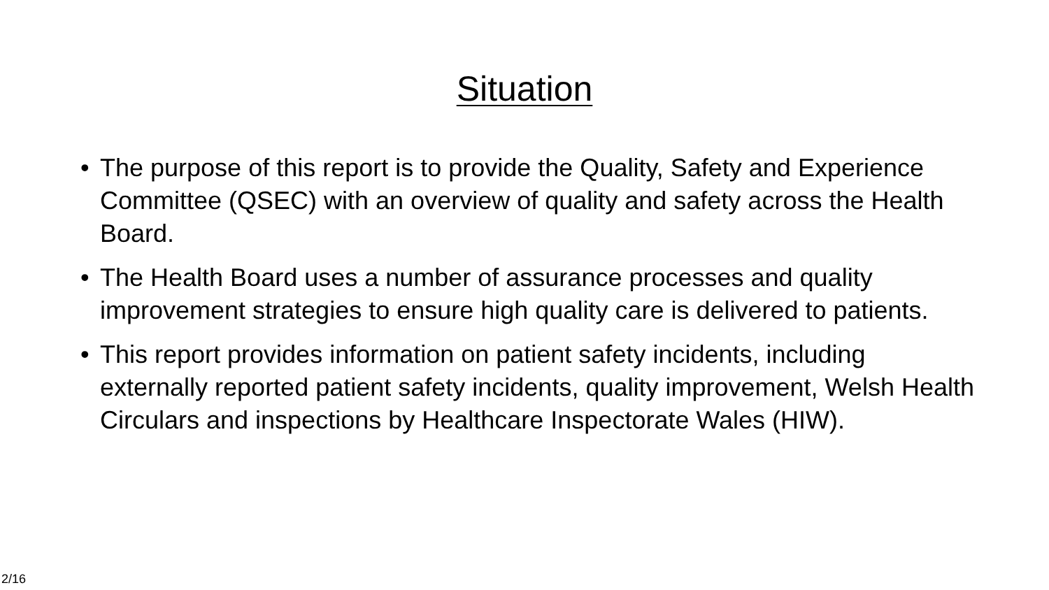Situation
• The purpose of this report is to provide the Quality, Safety and Experience Committee (QSEC) with an overview of quality and safety across the Health Board.
• The Health Board uses a number of assurance processes and quality improvement strategies to ensure high quality care is delivered to patients.
• This report provides information on patient safety incidents, including externally reported patient safety incidents, quality improvement, Welsh Health Circulars and inspections by Healthcare Inspectorate Wales (HIW).
2/16